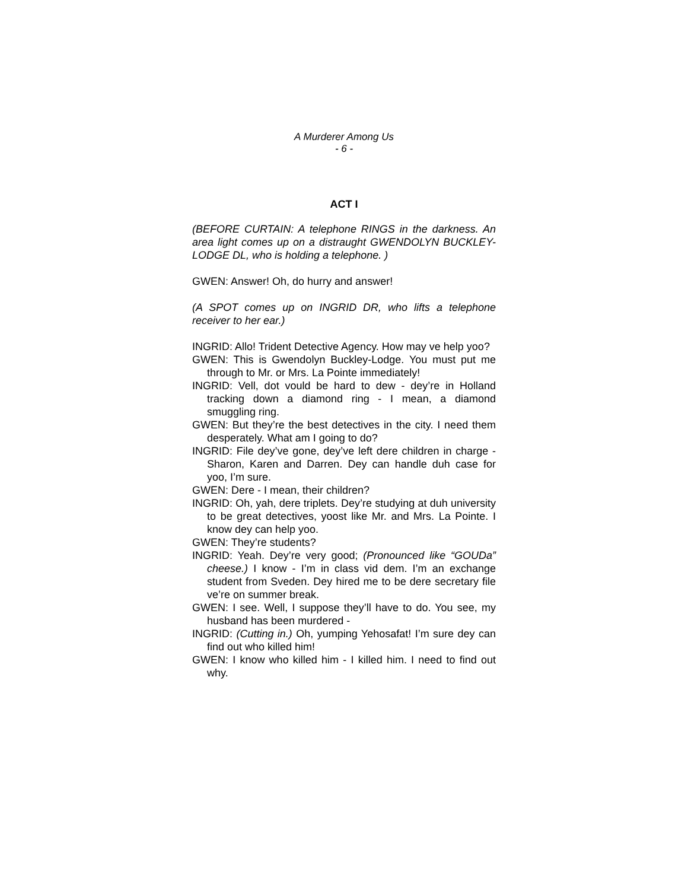A Murderer Among Us
- 6 -
ACT I
(BEFORE CURTAIN: A telephone RINGS in the darkness. An area light comes up on a distraught GWENDOLYN BUCKLEY-LODGE DL, who is holding a telephone. )
GWEN: Answer! Oh, do hurry and answer!
(A SPOT comes up on INGRID DR, who lifts a telephone receiver to her ear.)
INGRID: Allo! Trident Detective Agency. How may ve help yoo?
GWEN: This is Gwendolyn Buckley-Lodge. You must put me through to Mr. or Mrs. La Pointe immediately!
INGRID: Vell, dot vould be hard to dew - dey’re in Holland tracking down a diamond ring - I mean, a diamond smuggling ring.
GWEN: But they’re the best detectives in the city. I need them desperately. What am I going to do?
INGRID: File dey’ve gone, dey’ve left dere children in charge - Sharon, Karen and Darren. Dey can handle duh case for yoo, I’m sure.
GWEN: Dere - I mean, their children?
INGRID: Oh, yah, dere triplets. Dey’re studying at duh university to be great detectives, yoost like Mr. and Mrs. La Pointe. I know dey can help yoo.
GWEN: They’re students?
INGRID: Yeah. Dey’re very good; (Pronounced like “GOUDa” cheese.) I know - I’m in class vid dem. I’m an exchange student from Sveden. Dey hired me to be dere secretary file ve’re on summer break.
GWEN: I see. Well, I suppose they’ll have to do. You see, my husband has been murdered -
INGRID: (Cutting in.) Oh, yumping Yehosafat! I’m sure dey can find out who killed him!
GWEN: I know who killed him - I killed him. I need to find out why.